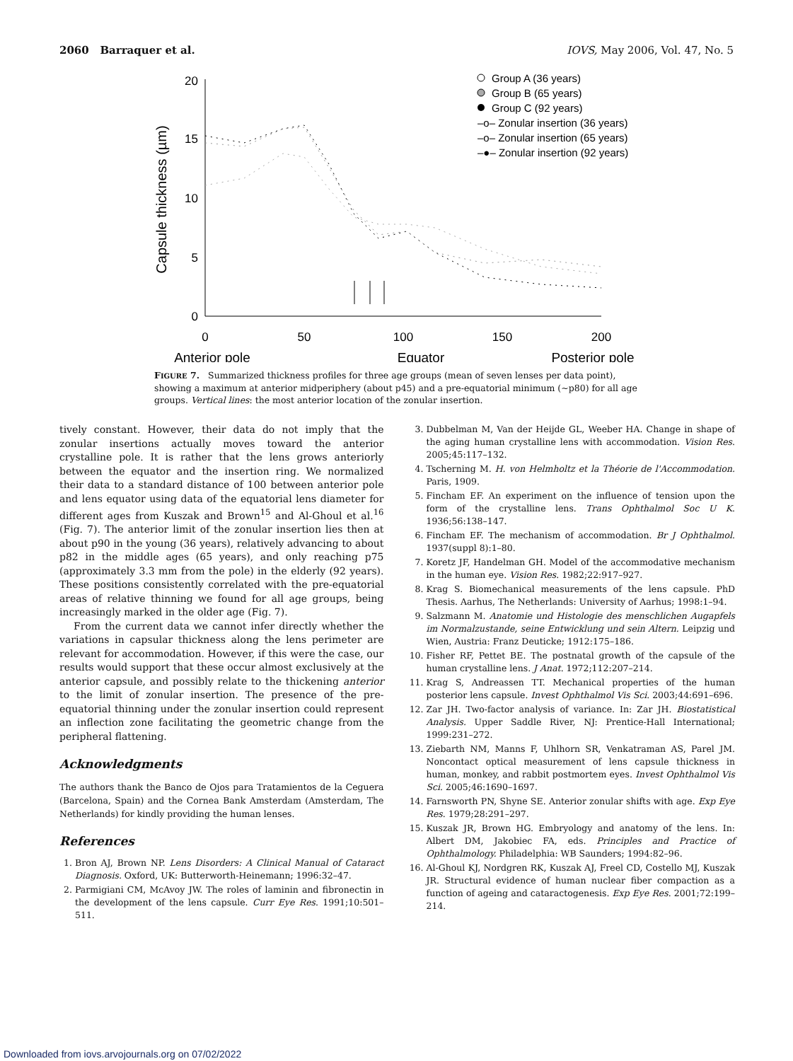2060 Barraquer et al. IOVS, May 2006, Vol. 47, No. 5
20
15
10
5
0
0
50
100
150
200
Anterior pole
Equator
Posterior pole
Capsule thickness (µm)
Group A (36 years)
Group B (65 years)
Group C (92 years)
–o– Zonular insertion (36 years)
–o– Zonular insertion (65 years)
–●– Zonular insertion (92 years)
FIGURE 7. Summarized thickness profiles for three age groups (mean of seven lenses per data point), showing a maximum at anterior midperiphery (about p45) and a pre-equatorial minimum (~p80) for all age groups. Vertical lines: the most anterior location of the zonular insertion.
tively constant. However, their data do not imply that the zonular insertions actually moves toward the anterior crystalline pole. It is rather that the lens grows anteriorly between the equator and the insertion ring. We normalized their data to a standard distance of 100 between anterior pole and lens equator using data of the equatorial lens diameter for different ages from Kuszak and Brown<sup>15</sup> and Al-Ghoul et al.<sup>16</sup> (Fig. 7). The anterior limit of the zonular insertion lies then at about p90 in the young (36 years), relatively advancing to about p82 in the middle ages (65 years), and only reaching p75 (approximately 3.3 mm from the pole) in the elderly (92 years). These positions consistently correlated with the pre-equatorial areas of relative thinning we found for all age groups, being increasingly marked in the older age (Fig. 7).
From the current data we cannot infer directly whether the variations in capsular thickness along the lens perimeter are relevant for accommodation. However, if this were the case, our results would support that these occur almost exclusively at the anterior capsule, and possibly relate to the thickening anterior to the limit of zonular insertion. The presence of the pre-equatorial thinning under the zonular insertion could represent an inflection zone facilitating the geometric change from the peripheral flattening.
Acknowledgments
The authors thank the Banco de Ojos para Tratamientos de la Ceguera (Barcelona, Spain) and the Cornea Bank Amsterdam (Amsterdam, The Netherlands) for kindly providing the human lenses.
References
1. Bron AJ, Brown NP. Lens Disorders: A Clinical Manual of Cataract Diagnosis. Oxford, UK: Butterworth-Heinemann; 1996:32–47.
2. Parmigiani CM, McAvoy JW. The roles of laminin and fibronectin in the development of the lens capsule. Curr Eye Res. 1991;10:501–511.
3. Dubbelman M, Van der Heijde GL, Weeber HA. Change in shape of the aging human crystalline lens with accommodation. Vision Res. 2005;45:117–132.
4. Tscherning M. H. von Helmholtz et la Théorie de l'Accommodation. Paris, 1909.
5. Fincham EF. An experiment on the influence of tension upon the form of the crystalline lens. Trans Ophthalmol Soc U K. 1936;56:138–147.
6. Fincham EF. The mechanism of accommodation. Br J Ophthalmol. 1937(suppl 8):1–80.
7. Koretz JF, Handelman GH. Model of the accommodative mechanism in the human eye. Vision Res. 1982;22:917–927.
8. Krag S. Biomechanical measurements of the lens capsule. PhD Thesis. Aarhus, The Netherlands: University of Aarhus; 1998:1–94.
9. Salzmann M. Anatomie und Histologie des menschlichen Augapfels im Normalzustande, seine Entwicklung und sein Altern. Leipzig und Wien, Austria: Franz Deuticke; 1912:175–186.
10. Fisher RF, Pettet BE. The postnatal growth of the capsule of the human crystalline lens. J Anat. 1972;112:207–214.
11. Krag S, Andreassen TT. Mechanical properties of the human posterior lens capsule. Invest Ophthalmol Vis Sci. 2003;44:691–696.
12. Zar JH. Two-factor analysis of variance. In: Zar JH. Biostatistical Analysis. Upper Saddle River, NJ: Prentice-Hall International; 1999:231–272.
13. Ziebarth NM, Manns F, Uhlhorn SR, Venkatraman AS, Parel JM. Noncontact optical measurement of lens capsule thickness in human, monkey, and rabbit postmortem eyes. Invest Ophthalmol Vis Sci. 2005;46:1690–1697.
14. Farnsworth PN, Shyne SE. Anterior zonular shifts with age. Exp Eye Res. 1979;28:291–297.
15. Kuszak JR, Brown HG. Embryology and anatomy of the lens. In: Albert DM, Jakobiec FA, eds. Principles and Practice of Ophthalmology. Philadelphia: WB Saunders; 1994:82–96.
16. Al-Ghoul KJ, Nordgren RK, Kuszak AJ, Freel CD, Costello MJ, Kuszak JR. Structural evidence of human nuclear fiber compaction as a function of ageing and cataractogenesis. Exp Eye Res. 2001;72:199–214.
Downloaded from iovs.arvojournals.org on 07/02/2022